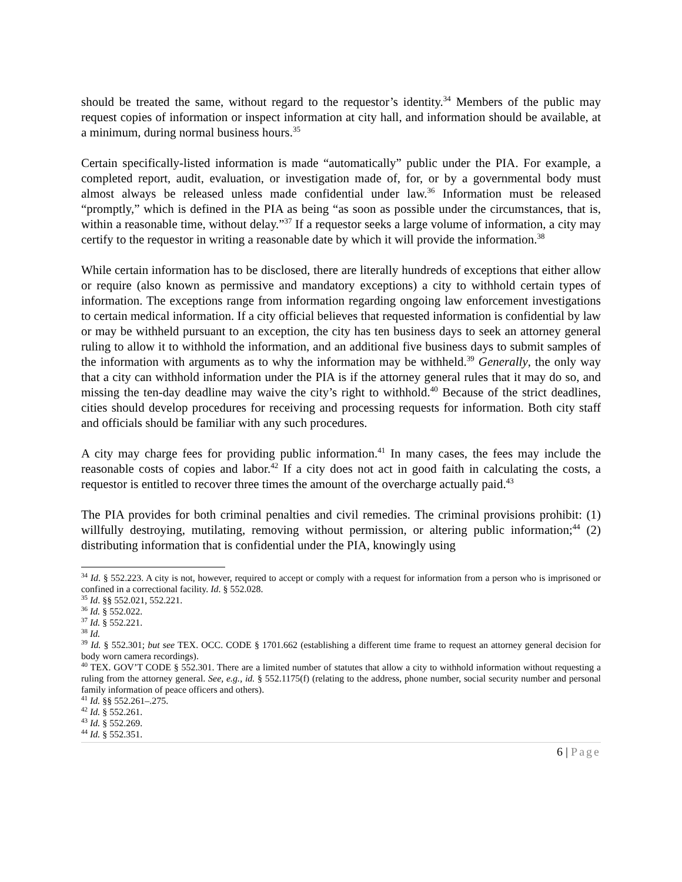should be treated the same, without regard to the requestor’s identity.<sup>34</sup> Members of the public may request copies of information or inspect information at city hall, and information should be available, at a minimum, during normal business hours.<sup>35</sup>
Certain specifically-listed information is made “automatically” public under the PIA. For example, a completed report, audit, evaluation, or investigation made of, for, or by a governmental body must almost always be released unless made confidential under law.<sup>36</sup> Information must be released “promptly,” which is defined in the PIA as being “as soon as possible under the circumstances, that is, within a reasonable time, without delay.”<sup>37</sup> If a requestor seeks a large volume of information, a city may certify to the requestor in writing a reasonable date by which it will provide the information.<sup>38</sup>
While certain information has to be disclosed, there are literally hundreds of exceptions that either allow or require (also known as permissive and mandatory exceptions) a city to withhold certain types of information. The exceptions range from information regarding ongoing law enforcement investigations to certain medical information. If a city official believes that requested information is confidential by law or may be withheld pursuant to an exception, the city has ten business days to seek an attorney general ruling to allow it to withhold the information, and an additional five business days to submit samples of the information with arguments as to why the information may be withheld.<sup>39</sup> Generally, the only way that a city can withhold information under the PIA is if the attorney general rules that it may do so, and missing the ten-day deadline may waive the city’s right to withhold.<sup>40</sup> Because of the strict deadlines, cities should develop procedures for receiving and processing requests for information. Both city staff and officials should be familiar with any such procedures.
A city may charge fees for providing public information.<sup>41</sup> In many cases, the fees may include the reasonable costs of copies and labor.<sup>42</sup> If a city does not act in good faith in calculating the costs, a requestor is entitled to recover three times the amount of the overcharge actually paid.<sup>43</sup>
The PIA provides for both criminal penalties and civil remedies. The criminal provisions prohibit: (1) willfully destroying, mutilating, removing without permission, or altering public information;<sup>44</sup> (2) distributing information that is confidential under the PIA, knowingly using
<sup>34</sup> Id. § 552.223. A city is not, however, required to accept or comply with a request for information from a person who is imprisoned or confined in a correctional facility. Id. § 552.028.
<sup>35</sup> Id. §§ 552.021, 552.221.
<sup>36</sup> Id. § 552.022.
<sup>37</sup> Id. § 552.221.
<sup>38</sup> Id.
<sup>39</sup> Id. § 552.301; but see TEX. OCC. CODE § 1701.662 (establishing a different time frame to request an attorney general decision for body worn camera recordings).
<sup>40</sup> TEX. GOV’T CODE § 552.301. There are a limited number of statutes that allow a city to withhold information without requesting a ruling from the attorney general. See, e.g., id. § 552.1175(f) (relating to the address, phone number, social security number and personal family information of peace officers and others).
<sup>41</sup> Id. §§ 552.261–.275.
<sup>42</sup> Id. § 552.261.
<sup>43</sup> Id. § 552.269.
<sup>44</sup> Id. § 552.351.
6 | Page